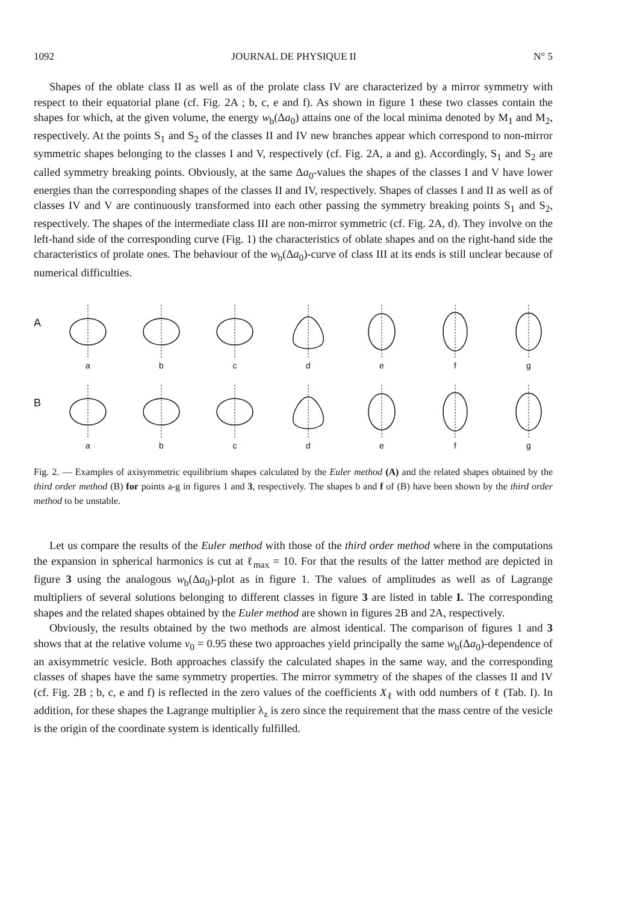1092 JOURNAL DE PHYSIQUE II N° 5
Shapes of the oblate class II as well as of the prolate class IV are characterized by a mirror symmetry with respect to their equatorial plane (cf. Fig. 2A ; b, c, e and f). As shown in figure 1 these two classes contain the shapes for which, at the given volume, the energy w<sub>b</sub>(Δa<sub>0</sub>) attains one of the local minima denoted by M<sub>1</sub> and M<sub>2</sub>, respectively. At the points S<sub>1</sub> and S<sub>2</sub> of the classes II and IV new branches appear which correspond to non-mirror symmetric shapes belonging to the classes I and V, respectively (cf. Fig. 2A, a and g). Accordingly, S<sub>1</sub> and S<sub>2</sub> are called symmetry breaking points. Obviously, at the same Δa<sub>0</sub>-values the shapes of the classes I and V have lower energies than the corresponding shapes of the classes II and IV, respectively. Shapes of classes I and II as well as of classes IV and V are continuously transformed into each other passing the symmetry breaking points S<sub>1</sub> and S<sub>2</sub>, respectively. The shapes of the intermediate class III are non-mirror symmetric (cf. Fig. 2A, d). They involve on the left-hand side of the corresponding curve (Fig. 1) the characteristics of oblate shapes and on the right-hand side the characteristics of prolate ones. The behaviour of the w<sub>b</sub>(Δa<sub>0</sub>)-curve of class III at its ends is still unclear because of numerical difficulties.
A
a
b
c
d
e
f
g
B
a
b
c
d
e
f
g
Fig. 2. — Examples of axisymmetric equilibrium shapes calculated by the Euler method (A) and the related shapes obtained by the third order method (B) for points a-g in figures 1 and 3, respectively. The shapes b and f of (B) have been shown by the third order method to be unstable.
Let us compare the results of the Euler method with those of the third order method where in the computations the expansion in spherical harmonics is cut at ℓ<sub>max</sub> = 10. For that the results of the latter method are depicted in figure 3 using the analogous w<sub>b</sub>(Δa<sub>0</sub>)-plot as in figure 1. The values of amplitudes as well as of Lagrange multipliers of several solutions belonging to different classes in figure 3 are listed in table I. The corresponding shapes and the related shapes obtained by the Euler method are shown in figures 2B and 2A, respectively.
Obviously, the results obtained by the two methods are almost identical. The comparison of figures 1 and 3 shows that at the relative volume v<sub>0</sub> = 0.95 these two approaches yield principally the same w<sub>b</sub>(Δa<sub>0</sub>)-dependence of an axisymmetric vesicle. Both approaches classify the calculated shapes in the same way, and the corresponding classes of shapes have the same symmetry properties. The mirror symmetry of the shapes of the classes II and IV (cf. Fig. 2B ; b, c, e and f) is reflected in the zero values of the coefficients X<sub>ℓ</sub> with odd numbers of ℓ (Tab. I). In addition, for these shapes the Lagrange multiplier λ<sub>z</sub> is zero since the requirement that the mass centre of the vesicle is the origin of the coordinate system is identically fulfilled.